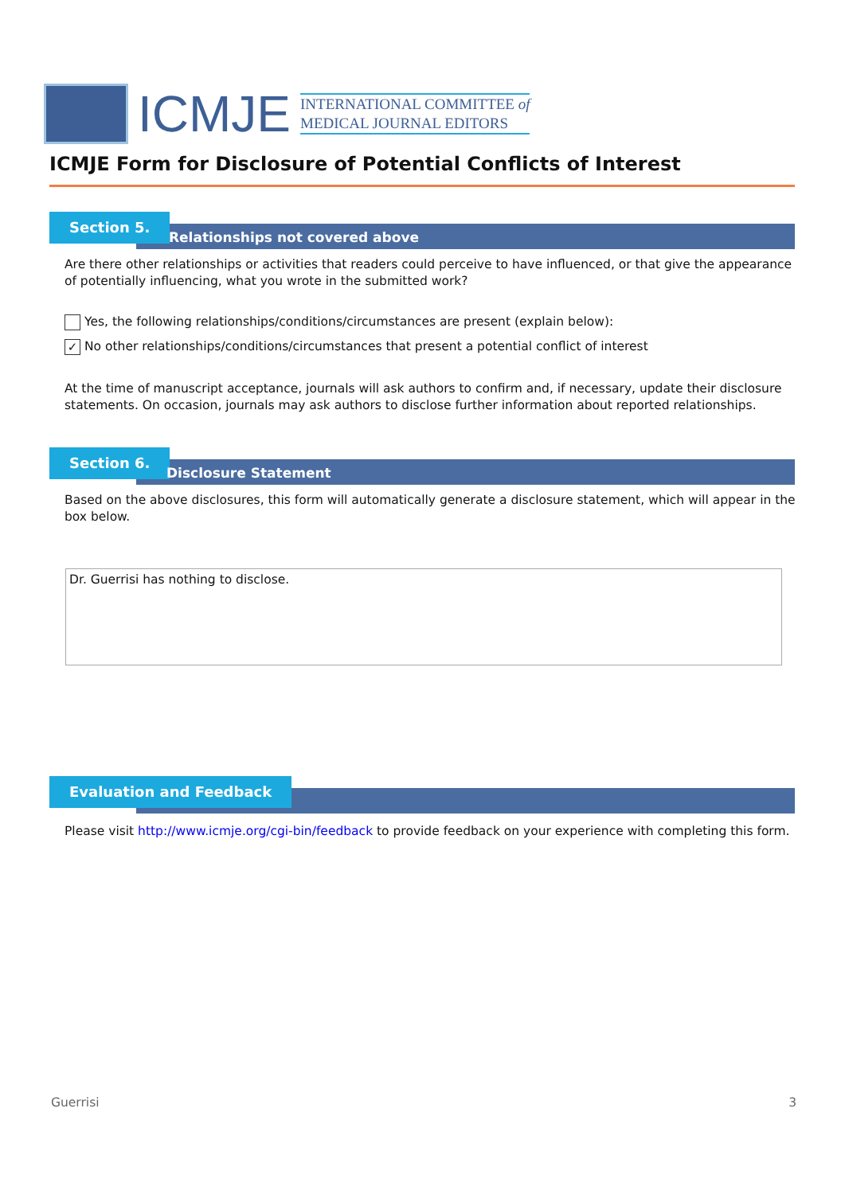ICMJE
INTERNATIONAL COMMITTEE of
MEDICAL JOURNAL EDITORS
ICMJE Form for Disclosure of Potential Conflicts of Interest
Section 5.
Relationships not covered above
Are there other relationships or activities that readers could perceive to have influenced, or that give the appearance of potentially influencing, what you wrote in the submitted work?
Yes, the following relationships/conditions/circumstances are present (explain below):
✓ No other relationships/conditions/circumstances that present a potential conflict of interest
At the time of manuscript acceptance, journals will ask authors to confirm and, if necessary, update their disclosure statements. On occasion, journals may ask authors to disclose further information about reported relationships.
Section 6.
Disclosure Statement
Based on the above disclosures, this form will automatically generate a disclosure statement, which will appear in the box below.
Dr. Guerrisi has nothing to disclose.
Evaluation and Feedback
Please visit http://www.icmje.org/cgi-bin/feedback to provide feedback on your experience with completing this form.
Guerrisi 3